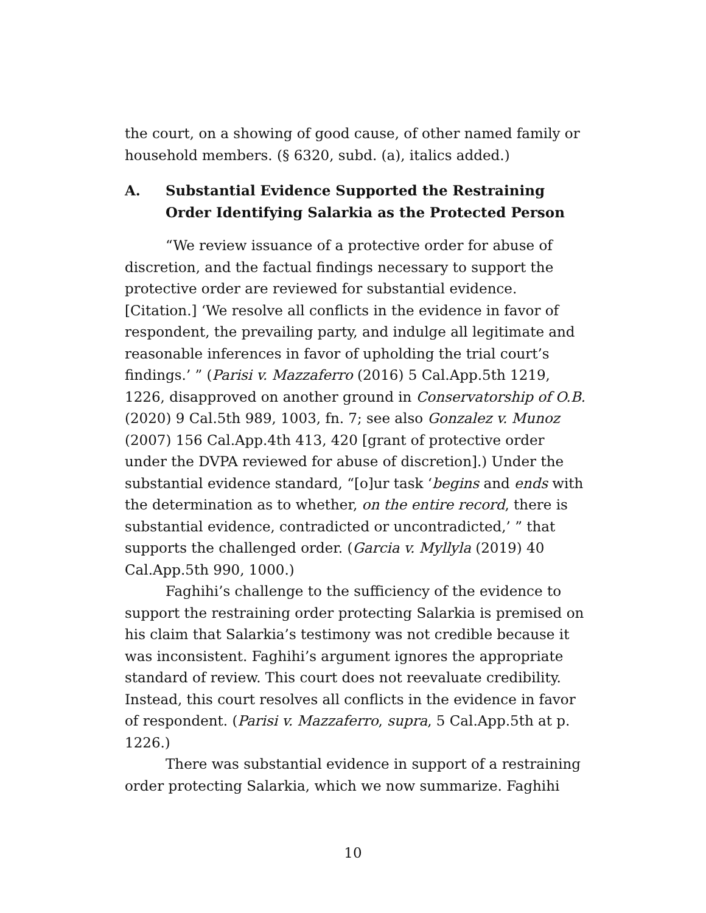the court, on a showing of good cause, of other named family or household members. (§ 6320, subd. (a), italics added.)
A. Substantial Evidence Supported the Restraining Order Identifying Salarkia as the Protected Person
“We review issuance of a protective order for abuse of discretion, and the factual findings necessary to support the protective order are reviewed for substantial evidence. [Citation.] ‘We resolve all conflicts in the evidence in favor of respondent, the prevailing party, and indulge all legitimate and reasonable inferences in favor of upholding the trial court’s findings.’ ” (Parisi v. Mazzaferro (2016) 5 Cal.App.5th 1219, 1226, disapproved on another ground in Conservatorship of O.B. (2020) 9 Cal.5th 989, 1003, fn. 7; see also Gonzalez v. Munoz (2007) 156 Cal.App.4th 413, 420 [grant of protective order under the DVPA reviewed for abuse of discretion].) Under the substantial evidence standard, “[o]ur task ‘begins and ends with the determination as to whether, on the entire record, there is substantial evidence, contradicted or uncontradicted,’ ” that supports the challenged order. (Garcia v. Myllyla (2019) 40 Cal.App.5th 990, 1000.)
Faghihi’s challenge to the sufficiency of the evidence to support the restraining order protecting Salarkia is premised on his claim that Salarkia’s testimony was not credible because it was inconsistent. Faghihi’s argument ignores the appropriate standard of review. This court does not reevaluate credibility. Instead, this court resolves all conflicts in the evidence in favor of respondent. (Parisi v. Mazzaferro, supra, 5 Cal.App.5th at p. 1226.)
There was substantial evidence in support of a restraining order protecting Salarkia, which we now summarize. Faghihi
10